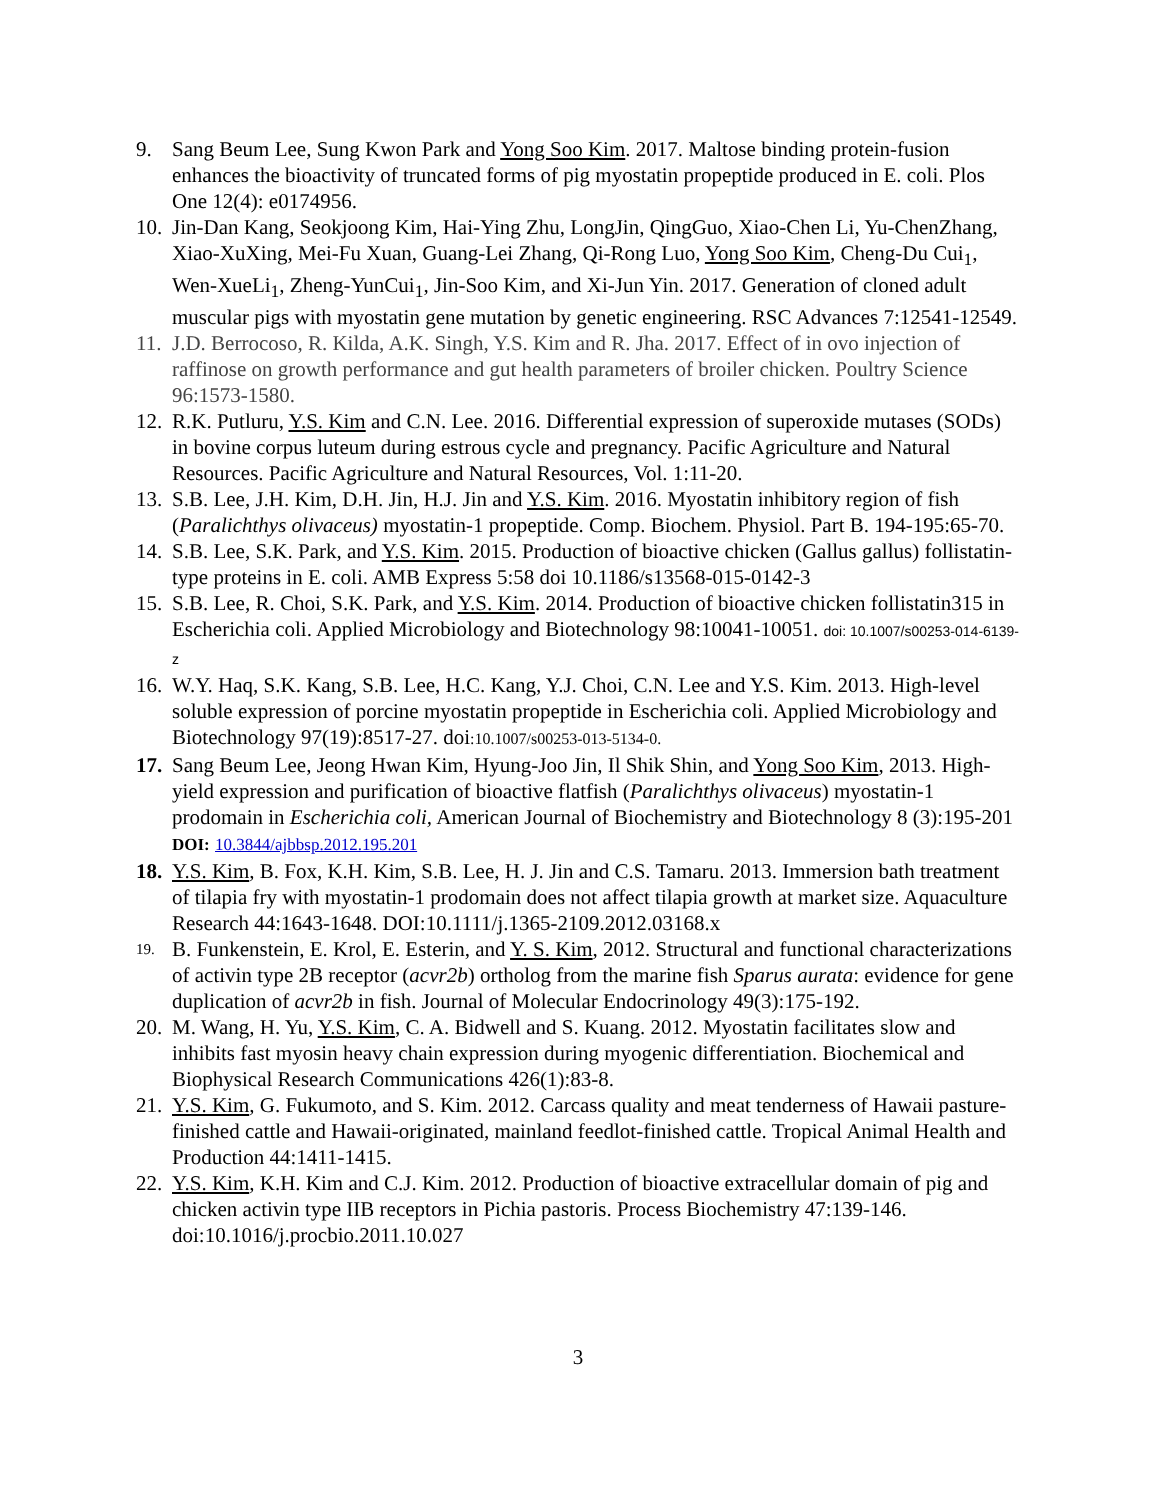9. Sang Beum Lee, Sung Kwon Park and Yong Soo Kim. 2017. Maltose binding protein-fusion enhances the bioactivity of truncated forms of pig myostatin propeptide produced in E. coli. Plos One 12(4): e0174956.
10. Jin-Dan Kang, Seokjoong Kim, Hai-Ying Zhu, LongJin, QingGuo, Xiao-Chen Li, Yu-ChenZhang, Xiao-XuXing, Mei-Fu Xuan, Guang-Lei Zhang, Qi-Rong Luo, Yong Soo Kim, Cheng-Du Cui<sub>1</sub>, Wen-XueLi<sub>1</sub>, Zheng-YunCui<sub>1</sub>, Jin-Soo Kim, and Xi-Jun Yin. 2017. Generation of cloned adult muscular pigs with myostatin gene mutation by genetic engineering. RSC Advances 7:12541-12549.
11. J.D. Berrocoso, R. Kilda, A.K. Singh, Y.S. Kim and R. Jha. 2017. Effect of in ovo injection of raffinose on growth performance and gut health parameters of broiler chicken. Poultry Science 96:1573-1580.
12. R.K. Putluru, Y.S. Kim and C.N. Lee. 2016. Differential expression of superoxide mutases (SODs) in bovine corpus luteum during estrous cycle and pregnancy. Pacific Agriculture and Natural Resources. Pacific Agriculture and Natural Resources, Vol. 1:11-20.
13. S.B. Lee, J.H. Kim, D.H. Jin, H.J. Jin and Y.S. Kim. 2016. Myostatin inhibitory region of fish (Paralichthys olivaceus) myostatin-1 propeptide. Comp. Biochem. Physiol. Part B. 194-195:65-70.
14. S.B. Lee, S.K. Park, and Y.S. Kim. 2015. Production of bioactive chicken (Gallus gallus) follistatin-type proteins in E. coli. AMB Express 5:58 doi 10.1186/s13568-015-0142-3
15. S.B. Lee, R. Choi, S.K. Park, and Y.S. Kim. 2014. Production of bioactive chicken follistatin315 in Escherichia coli. Applied Microbiology and Biotechnology 98:10041-10051. doi: 10.1007/s00253-014-6139-z
16. W.Y. Haq, S.K. Kang, S.B. Lee, H.C. Kang, Y.J. Choi, C.N. Lee and Y.S. Kim. 2013. High-level soluble expression of porcine myostatin propeptide in Escherichia coli. Applied Microbiology and Biotechnology 97(19):8517-27. doi:10.1007/s00253-013-5134-0.
17. Sang Beum Lee, Jeong Hwan Kim, Hyung-Joo Jin, Il Shik Shin, and Yong Soo Kim, 2013. High-yield expression and purification of bioactive flatfish (Paralichthys olivaceus) myostatin-1 prodomain in Escherichia coli, American Journal of Biochemistry and Biotechnology 8 (3):195-201 DOI: 10.3844/ajbbsp.2012.195.201
18. Y.S. Kim, B. Fox, K.H. Kim, S.B. Lee, H. J. Jin and C.S. Tamaru. 2013. Immersion bath treatment of tilapia fry with myostatin-1 prodomain does not affect tilapia growth at market size. Aquaculture Research 44:1643-1648. DOI:10.1111/j.1365-2109.2012.03168.x
19. B. Funkenstein, E. Krol, E. Esterin, and Y. S. Kim, 2012. Structural and functional characterizations of activin type 2B receptor (acvr2b) ortholog from the marine fish Sparus aurata: evidence for gene duplication of acvr2b in fish. Journal of Molecular Endocrinology 49(3):175-192.
20. M. Wang, H. Yu, Y.S. Kim, C. A. Bidwell and S. Kuang. 2012. Myostatin facilitates slow and inhibits fast myosin heavy chain expression during myogenic differentiation. Biochemical and Biophysical Research Communications 426(1):83-8.
21. Y.S. Kim, G. Fukumoto, and S. Kim. 2012. Carcass quality and meat tenderness of Hawaii pasture-finished cattle and Hawaii-originated, mainland feedlot-finished cattle. Tropical Animal Health and Production 44:1411-1415.
22. Y.S. Kim, K.H. Kim and C.J. Kim. 2012. Production of bioactive extracellular domain of pig and chicken activin type IIB receptors in Pichia pastoris. Process Biochemistry 47:139-146. doi:10.1016/j.procbio.2011.10.027
3